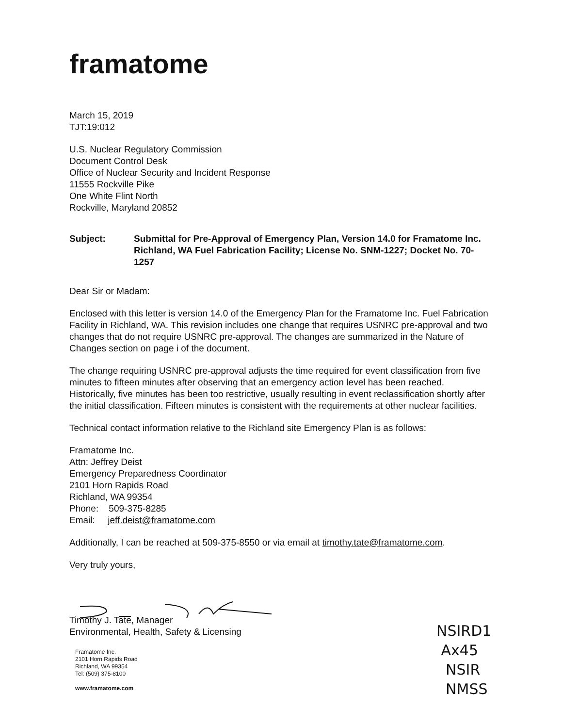framatome
March 15, 2019
TJT:19:012
U.S. Nuclear Regulatory Commission
Document Control Desk
Office of Nuclear Security and Incident Response
11555 Rockville Pike
One White Flint North
Rockville, Maryland 20852
Subject: Submittal for Pre-Approval of Emergency Plan, Version 14.0 for Framatome Inc. Richland, WA Fuel Fabrication Facility; License No. SNM-1227; Docket No. 70-1257
Dear Sir or Madam:
Enclosed with this letter is version 14.0 of the Emergency Plan for the Framatome Inc. Fuel Fabrication Facility in Richland, WA. This revision includes one change that requires USNRC pre-approval and two changes that do not require USNRC pre-approval. The changes are summarized in the Nature of Changes section on page i of the document.
The change requiring USNRC pre-approval adjusts the time required for event classification from five minutes to fifteen minutes after observing that an emergency action level has been reached. Historically, five minutes has been too restrictive, usually resulting in event reclassification shortly after the initial classification. Fifteen minutes is consistent with the requirements at other nuclear facilities.
Technical contact information relative to the Richland site Emergency Plan is as follows:
Framatome Inc.
Attn: Jeffrey Deist
Emergency Preparedness Coordinator
2101 Horn Rapids Road
Richland, WA 99354
Phone: 509-375-8285
Email: jeff.deist@framatome.com
Additionally, I can be reached at 509-375-8550 or via email at timothy.tate@framatome.com.
Very truly yours,
Timothy J. Tate, Manager
Environmental, Health, Safety & Licensing
Framatome Inc.
2101 Horn Rapids Road
Richland, WA 99354
Tel: (509) 375-8100
www.framatome.com
NSIRD1
Ax45
NSIR
NMSS